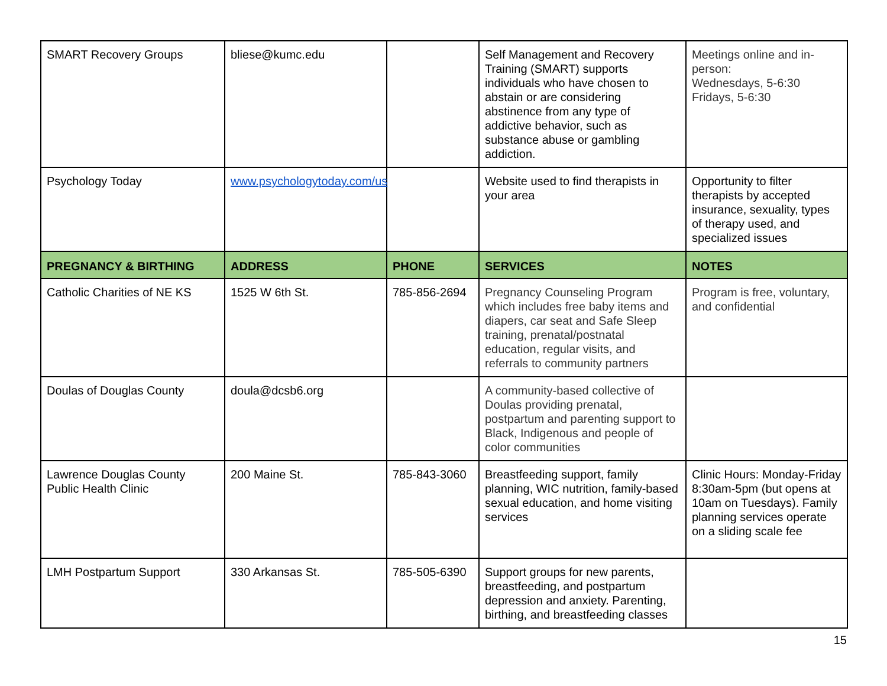| SMART Recovery Groups | bliese@kumc.edu | | Self Management and Recovery Training (SMART) supports individuals who have chosen to abstain or are considering abstinence from any type of addictive behavior, such as substance abuse or gambling addiction. | Meetings online and in-person: Wednesdays, 5-6:30 Fridays, 5-6:30 |
| Psychology Today | www.psychologytoday.com/us | | Website used to find therapists in your area | Opportunity to filter therapists by accepted insurance, sexuality, types of therapy used, and specialized issues |
| PREGNANCY & BIRTHING | ADDRESS | PHONE | SERVICES | NOTES |
| Catholic Charities of NE KS | 1525 W 6th St. | 785-856-2694 | Pregnancy Counseling Program which includes free baby items and diapers, car seat and Safe Sleep training, prenatal/postnatal education, regular visits, and referrals to community partners | Program is free, voluntary, and confidential |
| Doulas of Douglas County | doula@dcsb6.org | | A community-based collective of Doulas providing prenatal, postpartum and parenting support to Black, Indigenous and people of color communities | |
| Lawrence Douglas County Public Health Clinic | 200 Maine St. | 785-843-3060 | Breastfeeding support, family planning, WIC nutrition, family-based sexual education, and home visiting services | Clinic Hours: Monday-Friday 8:30am-5pm (but opens at 10am on Tuesdays). Family planning services operate on a sliding scale fee |
| LMH Postpartum Support | 330 Arkansas St. | 785-505-6390 | Support groups for new parents, breastfeeding, and postpartum depression and anxiety. Parenting, birthing, and breastfeeding classes | |
15